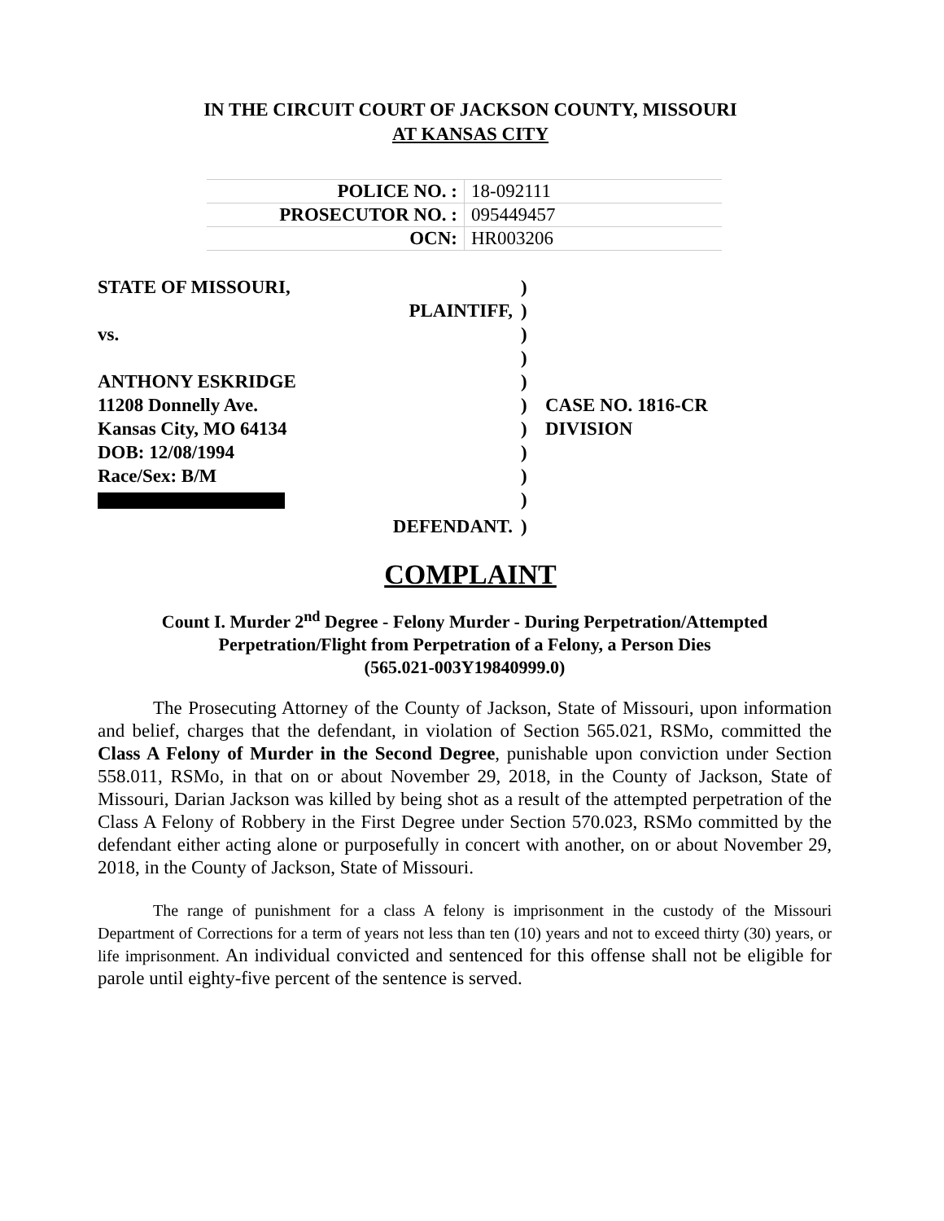IN THE CIRCUIT COURT OF JACKSON COUNTY, MISSOURI
AT KANSAS CITY
| POLICE NO. : | 18-092111 |
| PROSECUTOR NO. : | 095449457 |
| OCN: | HR003206 |
| STATE OF MISSOURI, | | ) | |
| | PLAINTIFF, | ) | |
| vs. | | ) | |
| | | ) | |
| ANTHONY ESKRIDGE | | ) | |
| 11208 Donnelly Ave. | | ) | CASE NO. 1816-CR |
| Kansas City, MO 64134 | | ) | DIVISION |
| DOB: 12/08/1994 | | ) | |
| Race/Sex: B/M | | ) | |
| | | ) | |
| | DEFENDANT. | ) | |
COMPLAINT
Count I. Murder 2<sup>nd</sup> Degree - Felony Murder - During Perpetration/Attempted
Perpetration/Flight from Perpetration of a Felony, a Person Dies
(565.021-003Y19840999.0)
The Prosecuting Attorney of the County of Jackson, State of Missouri, upon information and belief, charges that the defendant, in violation of Section 565.021, RSMo, committed the Class A Felony of Murder in the Second Degree, punishable upon conviction under Section 558.011, RSMo, in that on or about November 29, 2018, in the County of Jackson, State of Missouri, Darian Jackson was killed by being shot as a result of the attempted perpetration of the Class A Felony of Robbery in the First Degree under Section 570.023, RSMo committed by the defendant either acting alone or purposefully in concert with another, on or about November 29, 2018, in the County of Jackson, State of Missouri.
The range of punishment for a class A felony is imprisonment in the custody of the Missouri Department of Corrections for a term of years not less than ten (10) years and not to exceed thirty (30) years, or life imprisonment. An individual convicted and sentenced for this offense shall not be eligible for parole until eighty-five percent of the sentence is served.